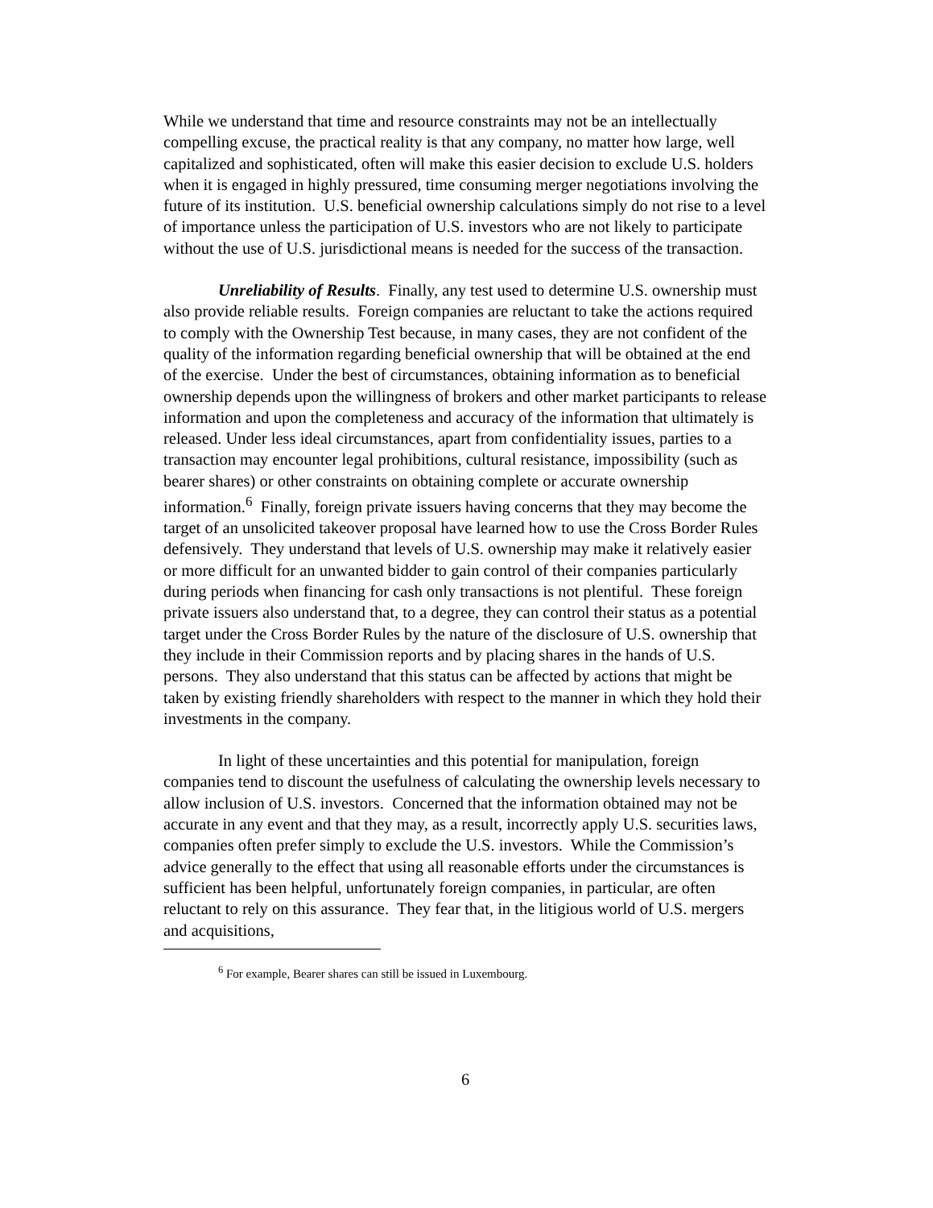While we understand that time and resource constraints may not be an intellectually compelling excuse, the practical reality is that any company, no matter how large, well capitalized and sophisticated, often will make this easier decision to exclude U.S. holders when it is engaged in highly pressured, time consuming merger negotiations involving the future of its institution. U.S. beneficial ownership calculations simply do not rise to a level of importance unless the participation of U.S. investors who are not likely to participate without the use of U.S. jurisdictional means is needed for the success of the transaction.
Unreliability of Results. Finally, any test used to determine U.S. ownership must also provide reliable results. Foreign companies are reluctant to take the actions required to comply with the Ownership Test because, in many cases, they are not confident of the quality of the information regarding beneficial ownership that will be obtained at the end of the exercise. Under the best of circumstances, obtaining information as to beneficial ownership depends upon the willingness of brokers and other market participants to release information and upon the completeness and accuracy of the information that ultimately is released. Under less ideal circumstances, apart from confidentiality issues, parties to a transaction may encounter legal prohibitions, cultural resistance, impossibility (such as bearer shares) or other constraints on obtaining complete or accurate ownership information.<sup>6</sup> Finally, foreign private issuers having concerns that they may become the target of an unsolicited takeover proposal have learned how to use the Cross Border Rules defensively. They understand that levels of U.S. ownership may make it relatively easier or more difficult for an unwanted bidder to gain control of their companies particularly during periods when financing for cash only transactions is not plentiful. These foreign private issuers also understand that, to a degree, they can control their status as a potential target under the Cross Border Rules by the nature of the disclosure of U.S. ownership that they include in their Commission reports and by placing shares in the hands of U.S. persons. They also understand that this status can be affected by actions that might be taken by existing friendly shareholders with respect to the manner in which they hold their investments in the company.
In light of these uncertainties and this potential for manipulation, foreign companies tend to discount the usefulness of calculating the ownership levels necessary to allow inclusion of U.S. investors. Concerned that the information obtained may not be accurate in any event and that they may, as a result, incorrectly apply U.S. securities laws, companies often prefer simply to exclude the U.S. investors. While the Commission’s advice generally to the effect that using all reasonable efforts under the circumstances is sufficient has been helpful, unfortunately foreign companies, in particular, are often reluctant to rely on this assurance. They fear that, in the litigious world of U.S. mergers and acquisitions,
<sup>6</sup> For example, Bearer shares can still be issued in Luxembourg.
6